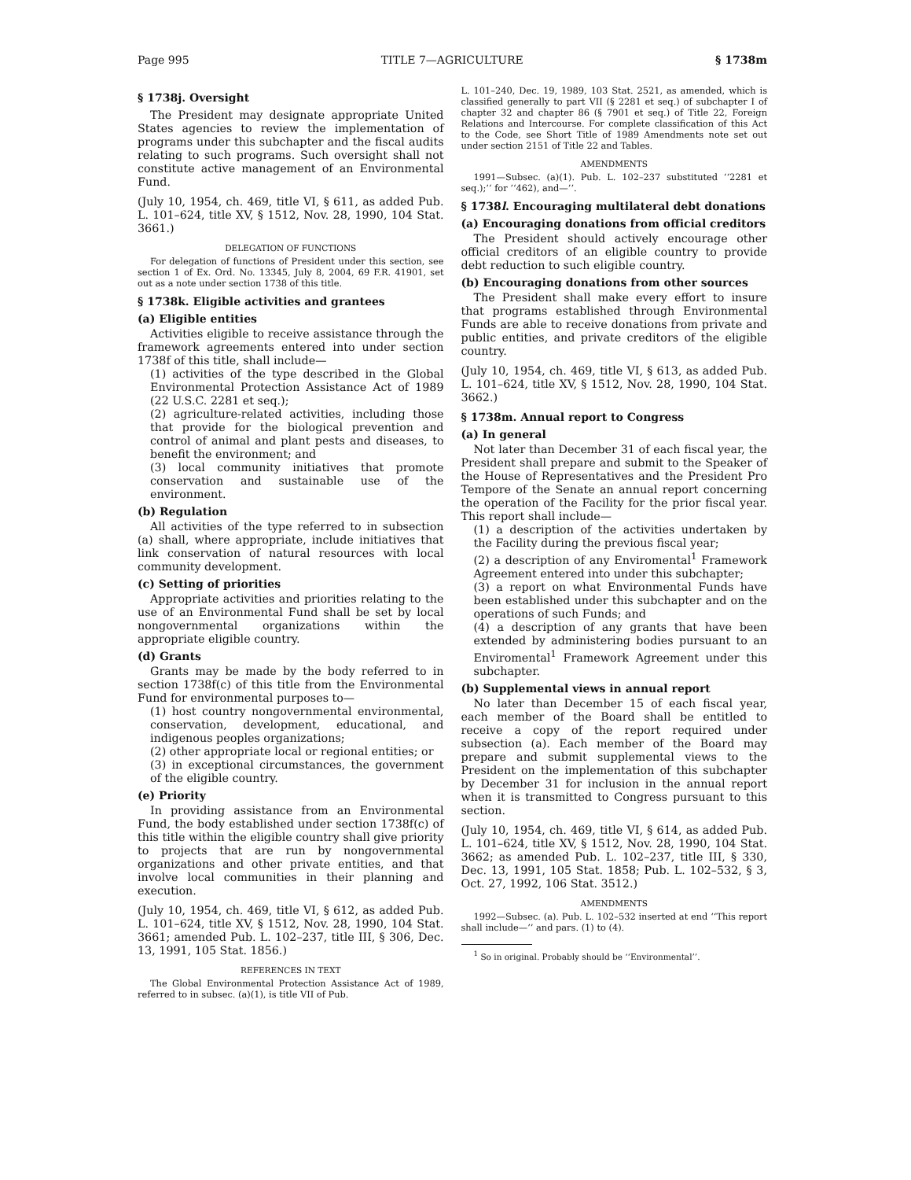Page 995 TITLE 7—AGRICULTURE § 1738m
§ 1738j. Oversight
The President may designate appropriate United States agencies to review the implementation of programs under this subchapter and the fiscal audits relating to such programs. Such oversight shall not constitute active management of an Environmental Fund.
(July 10, 1954, ch. 469, title VI, § 611, as added Pub. L. 101–624, title XV, § 1512, Nov. 28, 1990, 104 Stat. 3661.)
DELEGATION OF FUNCTIONS
For delegation of functions of President under this section, see section 1 of Ex. Ord. No. 13345, July 8, 2004, 69 F.R. 41901, set out as a note under section 1738 of this title.
§ 1738k. Eligible activities and grantees
(a) Eligible entities
Activities eligible to receive assistance through the framework agreements entered into under section 1738f of this title, shall include—
(1) activities of the type described in the Global Environmental Protection Assistance Act of 1989 (22 U.S.C. 2281 et seq.);
(2) agriculture-related activities, including those that provide for the biological prevention and control of animal and plant pests and diseases, to benefit the environment; and
(3) local community initiatives that promote conservation and sustainable use of the environment.
(b) Regulation
All activities of the type referred to in subsection (a) shall, where appropriate, include initiatives that link conservation of natural resources with local community development.
(c) Setting of priorities
Appropriate activities and priorities relating to the use of an Environmental Fund shall be set by local nongovernmental organizations within the appropriate eligible country.
(d) Grants
Grants may be made by the body referred to in section 1738f(c) of this title from the Environmental Fund for environmental purposes to—
(1) host country nongovernmental environmental, conservation, development, educational, and indigenous peoples organizations;
(2) other appropriate local or regional entities; or
(3) in exceptional circumstances, the government of the eligible country.
(e) Priority
In providing assistance from an Environmental Fund, the body established under section 1738f(c) of this title within the eligible country shall give priority to projects that are run by nongovernmental organizations and other private entities, and that involve local communities in their planning and execution.
(July 10, 1954, ch. 469, title VI, § 612, as added Pub. L. 101–624, title XV, § 1512, Nov. 28, 1990, 104 Stat. 3661; amended Pub. L. 102–237, title III, § 306, Dec. 13, 1991, 105 Stat. 1856.)
REFERENCES IN TEXT
The Global Environmental Protection Assistance Act of 1989, referred to in subsec. (a)(1), is title VII of Pub.
L. 101–240, Dec. 19, 1989, 103 Stat. 2521, as amended, which is classified generally to part VII (§ 2281 et seq.) of subchapter I of chapter 32 and chapter 86 (§ 7901 et seq.) of Title 22, Foreign Relations and Intercourse. For complete classification of this Act to the Code, see Short Title of 1989 Amendments note set out under section 2151 of Title 22 and Tables.
AMENDMENTS
1991—Subsec. (a)(1). Pub. L. 102–237 substituted ‘‘2281 et seq.);’’ for ‘‘462), and—’’.
§ 1738l. Encouraging multilateral debt donations
(a) Encouraging donations from official creditors
The President should actively encourage other official creditors of an eligible country to provide debt reduction to such eligible country.
(b) Encouraging donations from other sources
The President shall make every effort to insure that programs established through Environmental Funds are able to receive donations from private and public entities, and private creditors of the eligible country.
(July 10, 1954, ch. 469, title VI, § 613, as added Pub. L. 101–624, title XV, § 1512, Nov. 28, 1990, 104 Stat. 3662.)
§ 1738m. Annual report to Congress
(a) In general
Not later than December 31 of each fiscal year, the President shall prepare and submit to the Speaker of the House of Representatives and the President Pro Tempore of the Senate an annual report concerning the operation of the Facility for the prior fiscal year. This report shall include—
(1) a description of the activities undertaken by the Facility during the previous fiscal year;
(2) a description of any Enviromental<sup>1</sup> Framework Agreement entered into under this subchapter;
(3) a report on what Environmental Funds have been established under this subchapter and on the operations of such Funds; and
(4) a description of any grants that have been extended by administering bodies pursuant to an Enviromental<sup>1</sup> Framework Agreement under this subchapter.
(b) Supplemental views in annual report
No later than December 15 of each fiscal year, each member of the Board shall be entitled to receive a copy of the report required under subsection (a). Each member of the Board may prepare and submit supplemental views to the President on the implementation of this subchapter by December 31 for inclusion in the annual report when it is transmitted to Congress pursuant to this section.
(July 10, 1954, ch. 469, title VI, § 614, as added Pub. L. 101–624, title XV, § 1512, Nov. 28, 1990, 104 Stat. 3662; as amended Pub. L. 102–237, title III, § 330, Dec. 13, 1991, 105 Stat. 1858; Pub. L. 102–532, § 3, Oct. 27, 1992, 106 Stat. 3512.)
AMENDMENTS
1992—Subsec. (a). Pub. L. 102–532 inserted at end ‘‘This report shall include—’’ and pars. (1) to (4).
<sup>1</sup> So in original. Probably should be ‘‘Environmental’’.